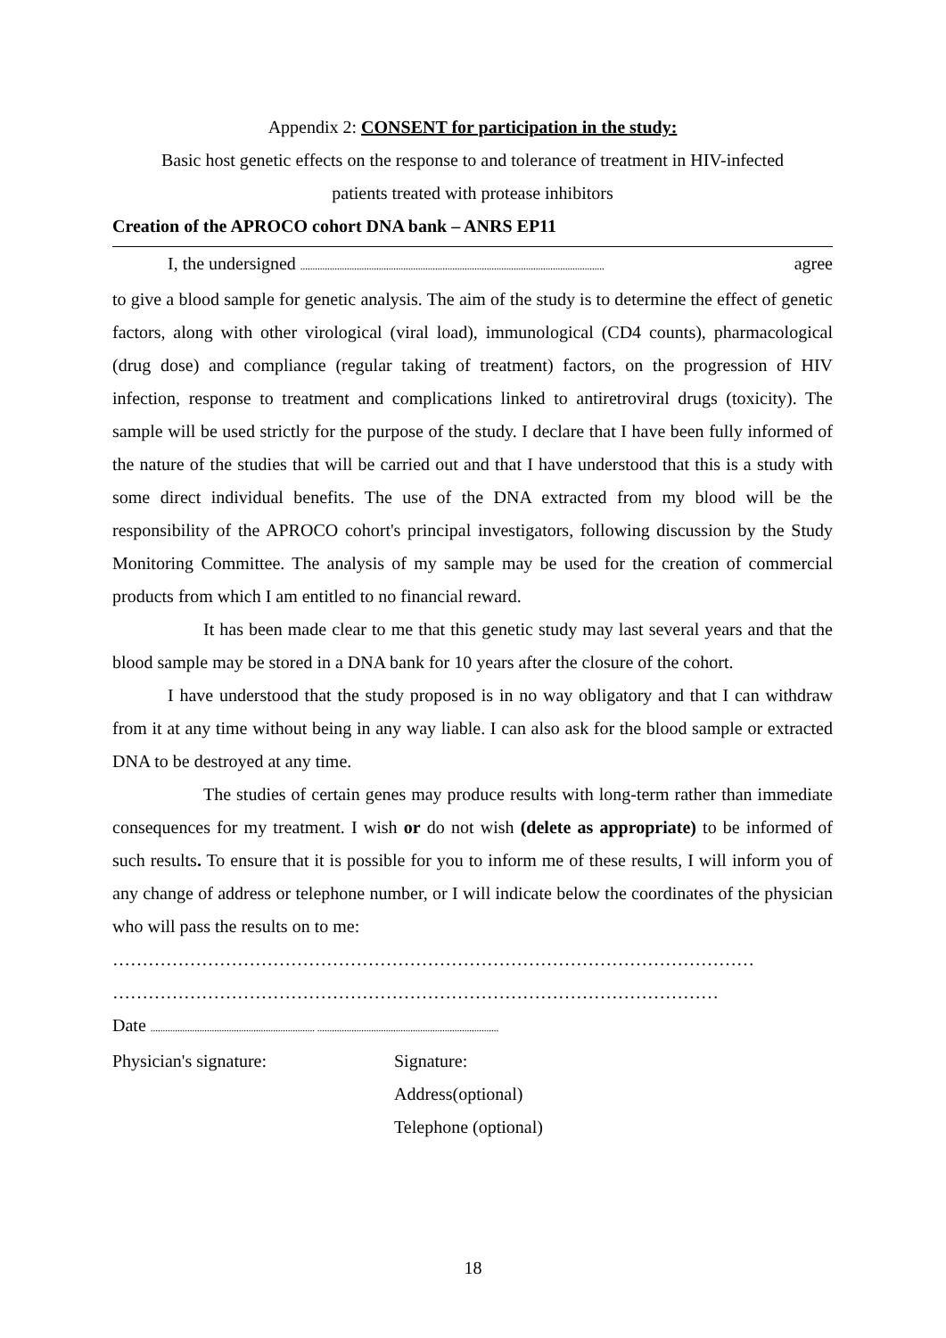Appendix 2: CONSENT for participation in the study:
Basic host genetic effects on the response to and tolerance of treatment in HIV-infected
patients treated with protease inhibitors
Creation of the APROCO cohort DNA bank – ANRS EP11
I, the undersigned ............................................................................................................................ agree
to give a blood sample for genetic analysis. The aim of the study is to determine the effect of genetic factors, along with other virological (viral load), immunological (CD4 counts), pharmacological (drug dose) and compliance (regular taking of treatment) factors, on the progression of HIV infection, response to treatment and complications linked to antiretroviral drugs (toxicity). The sample will be used strictly for the purpose of the study. I declare that I have been fully informed of the nature of the studies that will be carried out and that I have understood that this is a study with some direct individual benefits. The use of the DNA extracted from my blood will be the responsibility of the APROCO cohort's principal investigators, following discussion by the Study Monitoring Committee. The analysis of my sample may be used for the creation of commercial products from which I am entitled to no financial reward.
It has been made clear to me that this genetic study may last several years and that the blood sample may be stored in a DNA bank for 10 years after the closure of the cohort.
I have understood that the study proposed is in no way obligatory and that I can withdraw from it at any time without being in any way liable. I can also ask for the blood sample or extracted DNA to be destroyed at any time.
The studies of certain genes may produce results with long-term rather than immediate consequences for my treatment. I wish or do not wish (delete as appropriate) to be informed of such results. To ensure that it is possible for you to inform me of these results, I will inform you of any change of address or telephone number, or I will indicate below the coordinates of the physician who will pass the results on to me:
………………………………………………………………………………………………
…………………………………………………………………………………………
Date ................................................................... ..........................................................................
Physician's signature: Signature:
Address(optional)
Telephone (optional)
18